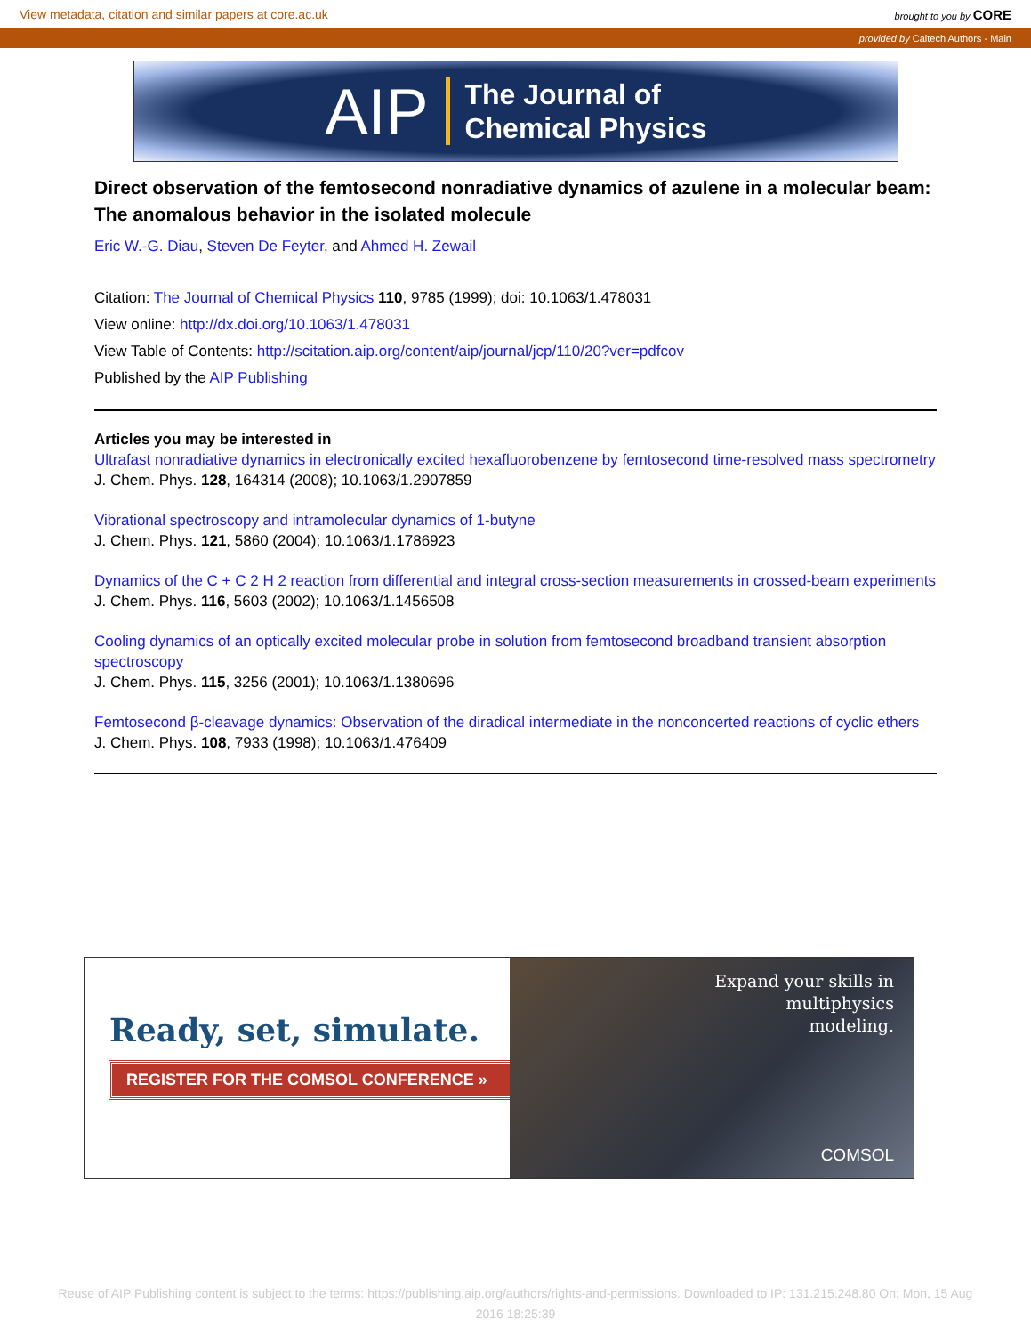View metadata, citation and similar papers at core.ac.uk brought to you by CORE
provided by Caltech Authors - Main
AIP The Journal of
Chemical Physics
Direct observation of the femtosecond nonradiative dynamics of azulene in a molecular beam: The anomalous behavior in the isolated molecule
Eric W.-G. Diau, Steven De Feyter, and Ahmed H. Zewail
Citation: The Journal of Chemical Physics 110, 9785 (1999); doi: 10.1063/1.478031
View online: http://dx.doi.org/10.1063/1.478031
View Table of Contents: http://scitation.aip.org/content/aip/journal/jcp/110/20?ver=pdfcov
Published by the AIP Publishing
Articles you may be interested in
Ultrafast nonradiative dynamics in electronically excited hexafluorobenzene by femtosecond time-resolved mass spectrometry
J. Chem. Phys. 128, 164314 (2008); 10.1063/1.2907859
Vibrational spectroscopy and intramolecular dynamics of 1-butyne
J. Chem. Phys. 121, 5860 (2004); 10.1063/1.1786923
Dynamics of the C + C 2 H 2 reaction from differential and integral cross-section measurements in crossed-beam experiments
J. Chem. Phys. 116, 5603 (2002); 10.1063/1.1456508
Cooling dynamics of an optically excited molecular probe in solution from femtosecond broadband transient absorption spectroscopy
J. Chem. Phys. 115, 3256 (2001); 10.1063/1.1380696
Femtosecond β-cleavage dynamics: Observation of the diradical intermediate in the nonconcerted reactions of cyclic ethers
J. Chem. Phys. 108, 7933 (1998); 10.1063/1.476409
Ready, set, simulate.
REGISTER FOR THE COMSOL CONFERENCE »
Expand your skills in
multiphysics
modeling.
COMSOL
Reuse of AIP Publishing content is subject to the terms: https://publishing.aip.org/authors/rights-and-permissions. Downloaded to IP: 131.215.248.80 On: Mon, 15 Aug
2016 18:25:39